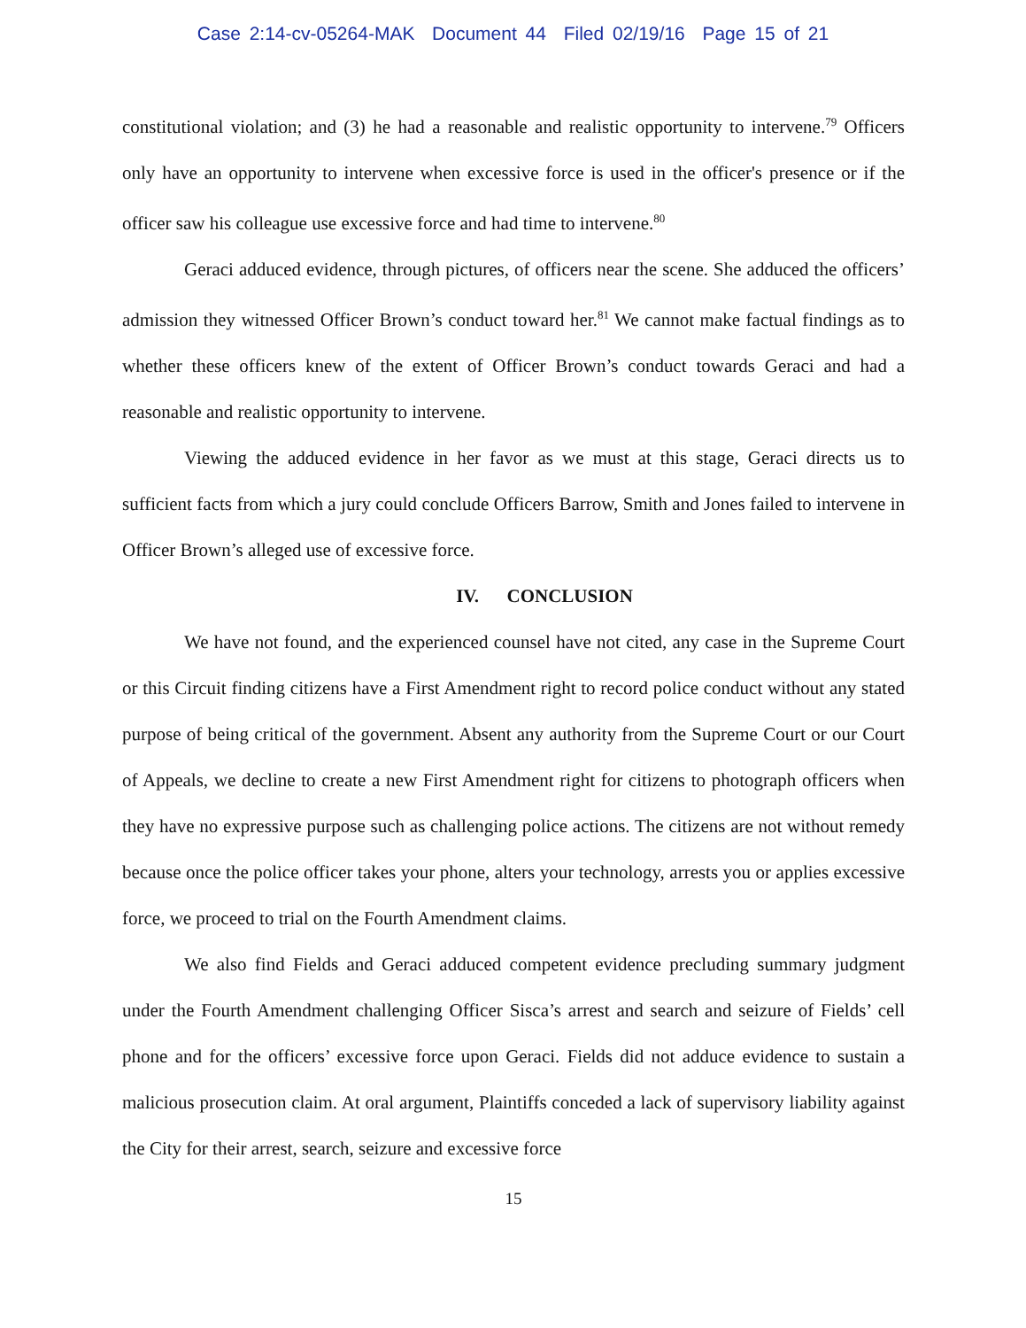Case 2:14-cv-05264-MAK Document 44 Filed 02/19/16 Page 15 of 21
constitutional violation; and (3) he had a reasonable and realistic opportunity to intervene.<sup>79</sup> Officers only have an opportunity to intervene when excessive force is used in the officer's presence or if the officer saw his colleague use excessive force and had time to intervene.<sup>80</sup>
Geraci adduced evidence, through pictures, of officers near the scene. She adduced the officers’ admission they witnessed Officer Brown’s conduct toward her.<sup>81</sup> We cannot make factual findings as to whether these officers knew of the extent of Officer Brown’s conduct towards Geraci and had a reasonable and realistic opportunity to intervene.
Viewing the adduced evidence in her favor as we must at this stage, Geraci directs us to sufficient facts from which a jury could conclude Officers Barrow, Smith and Jones failed to intervene in Officer Brown’s alleged use of excessive force.
IV. CONCLUSION
We have not found, and the experienced counsel have not cited, any case in the Supreme Court or this Circuit finding citizens have a First Amendment right to record police conduct without any stated purpose of being critical of the government. Absent any authority from the Supreme Court or our Court of Appeals, we decline to create a new First Amendment right for citizens to photograph officers when they have no expressive purpose such as challenging police actions. The citizens are not without remedy because once the police officer takes your phone, alters your technology, arrests you or applies excessive force, we proceed to trial on the Fourth Amendment claims.
We also find Fields and Geraci adduced competent evidence precluding summary judgment under the Fourth Amendment challenging Officer Sisca’s arrest and search and seizure of Fields’ cell phone and for the officers’ excessive force upon Geraci. Fields did not adduce evidence to sustain a malicious prosecution claim. At oral argument, Plaintiffs conceded a lack of supervisory liability against the City for their arrest, search, seizure and excessive force
15